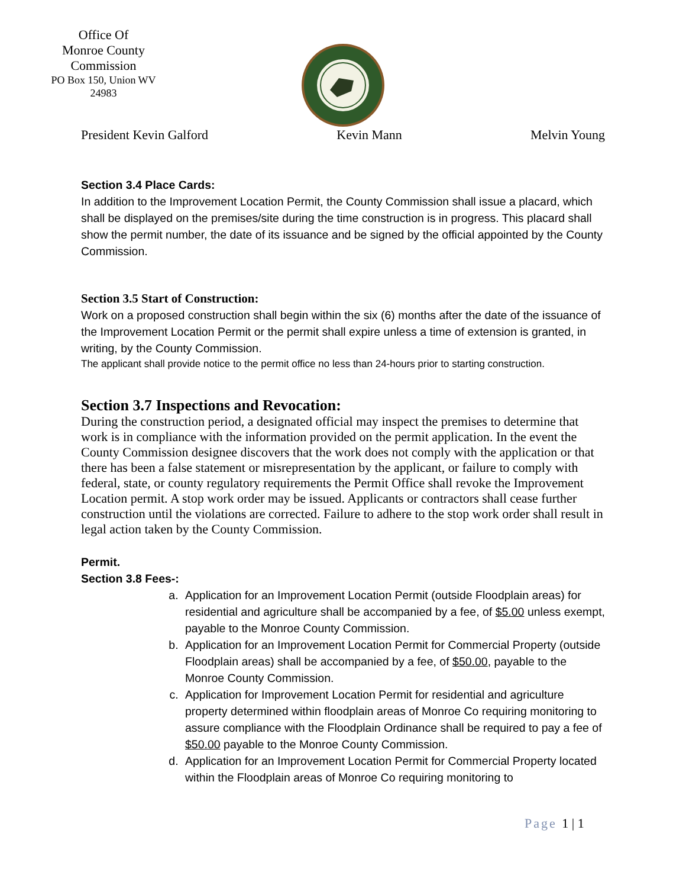Office Of
Monroe County
Commission
PO Box 150, Union WV
24983
President Kevin Galford Kevin Mann Melvin Young
Section 3.4 Place Cards:
In addition to the Improvement Location Permit, the County Commission shall issue a placard, which shall be displayed on the premises/site during the time construction is in progress. This placard shall show the permit number, the date of its issuance and be signed by the official appointed by the County Commission.
Section 3.5 Start of Construction:
Work on a proposed construction shall begin within the six (6) months after the date of the issuance of the Improvement Location Permit or the permit shall expire unless a time of extension is granted, in writing, by the County Commission.
The applicant shall provide notice to the permit office no less than 24-hours prior to starting construction.
Section 3.7 Inspections and Revocation:
During the construction period, a designated official may inspect the premises to determine that work is in compliance with the information provided on the permit application. In the event the County Commission designee discovers that the work does not comply with the application or that there has been a false statement or misrepresentation by the applicant, or failure to comply with federal, state, or county regulatory requirements the Permit Office shall revoke the Improvement Location permit. A stop work order may be issued. Applicants or contractors shall cease further construction until the violations are corrected. Failure to adhere to the stop work order shall result in legal action taken by the County Commission.
Permit.
Section 3.8 Fees-:
a. Application for an Improvement Location Permit (outside Floodplain areas) for residential and agriculture shall be accompanied by a fee, of $5.00 unless exempt, payable to the Monroe County Commission.
b. Application for an Improvement Location Permit for Commercial Property (outside Floodplain areas) shall be accompanied by a fee, of $50.00, payable to the Monroe County Commission.
c. Application for Improvement Location Permit for residential and agriculture property determined within floodplain areas of Monroe Co requiring monitoring to assure compliance with the Floodplain Ordinance shall be required to pay a fee of $50.00 payable to the Monroe County Commission.
d. Application for an Improvement Location Permit for Commercial Property located within the Floodplain areas of Monroe Co requiring monitoring to
Page 1 | 1